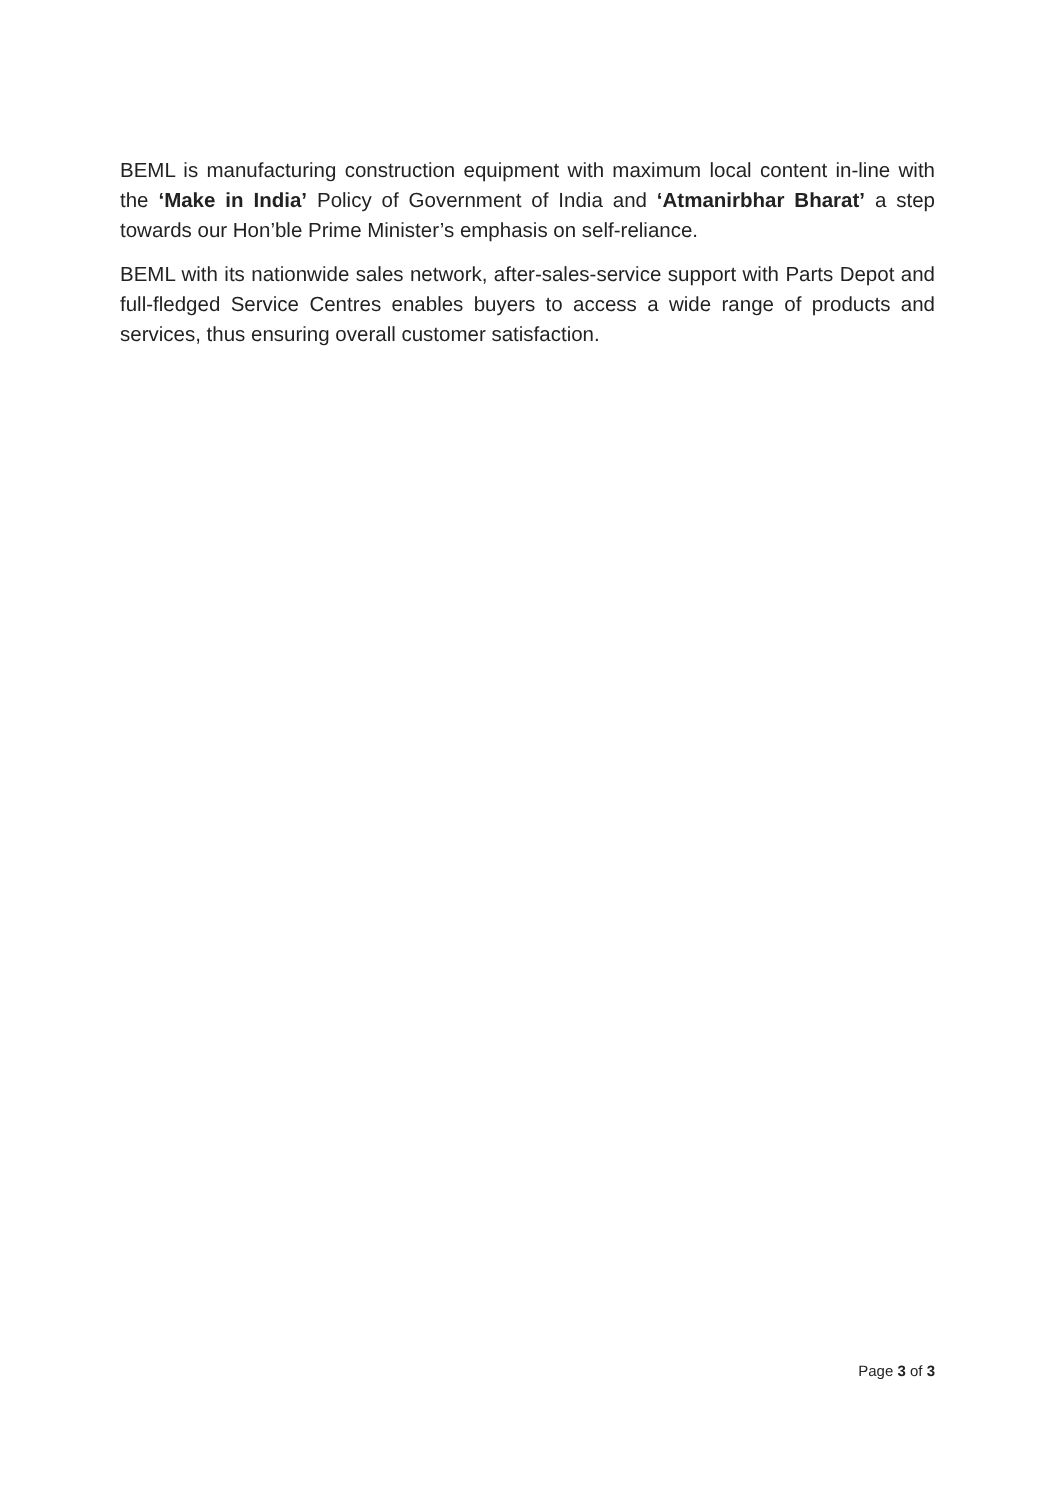BEML is manufacturing construction equipment with maximum local content in-line with the ‘Make in India’ Policy of Government of India and ‘Atmanirbhar Bharat’ a step towards our Hon’ble Prime Minister’s emphasis on self-reliance.
BEML with its nationwide sales network, after-sales-service support with Parts Depot and full-fledged Service Centres enables buyers to access a wide range of products and services, thus ensuring overall customer satisfaction.
Page 3 of 3